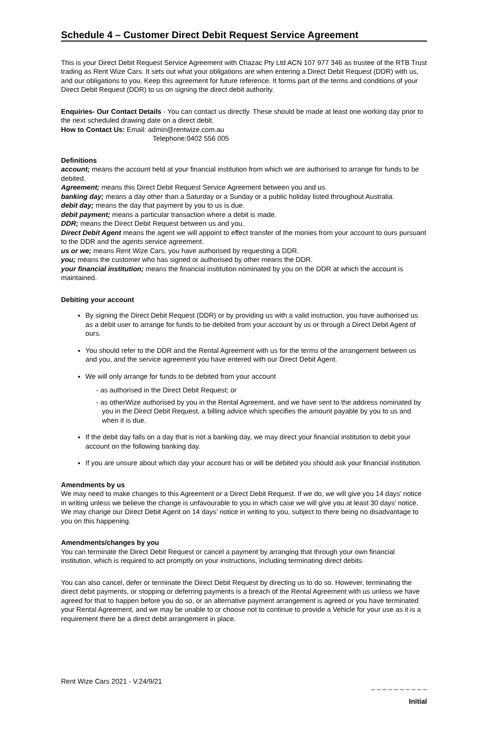Schedule 4 – Customer Direct Debit Request Service Agreement
This is your Direct Debit Request Service Agreement with Chazac Pty Ltd ACN 107 977 346 as trustee of the RTB Trust trading as Rent Wize Cars. It sets out what your obligations are when entering a Direct Debit Request (DDR) with us, and our obligations to you. Keep this agreement for future reference. It forms part of the terms and conditions of your Direct Debit Request (DDR) to us on signing the direct debit authority.
Enquiries- Our Contact Details - You can contact us directly. These should be made at least one working day prior to the next scheduled drawing date on a direct debit.
How to Contact Us: Email: admin@rentwize.com.au
Telephone:0402 556 005
Definitions
account; means the account held at your financial institution from which we are authorised to arrange for funds to be debited.
Agreement; means this Direct Debit Request Service Agreement between you and us.
banking day; means a day other than a Saturday or a Sunday or a public holiday listed throughout Australia.
debit day; means the day that payment by you to us is due.
debit payment; means a particular transaction where a debit is made.
DDR; means the Direct Debit Request between us and you.
Direct Debit Agent means the agent we will appoint to effect transfer of the monies from your account to ours pursuant to the DDR and the agents service agreement.
us or we; means Rent Wize Cars, you have authorised by requesting a DDR.
you; means the customer who has signed or authorised by other means the DDR.
your financial institution; means the financial institution nominated by you on the DDR at which the account is maintained.
Debiting your account
By signing the Direct Debit Request (DDR) or by providing us with a valid instruction, you have authorised us as a debit user to arrange for funds to be debited from your account by us or through a Direct Debit Agent of ours.
You should refer to the DDR and the Rental Agreement with us for the terms of the arrangement between us and you, and the service agreement you have entered with our Direct Debit Agent.
We will only arrange for funds to be debited from your account
- as authorised in the Direct Debit Request; or
- as otherWize authorised by you in the Rental Agreement, and we have sent to the address nominated by you in the Direct Debit Request, a billing advice which specifies the amount payable by you to us and when it is due.
If the debit day falls on a day that is not a banking day, we may direct your financial institution to debit your account on the following banking day.
If you are unsure about which day your account has or will be debited you should ask your financial institution.
Amendments by us
We may need to make changes to this Agreement or a Direct Debit Request. If we do, we will give you 14 days’ notice in writing unless we believe the change is unfavourable to you in which case we will give you at least 30 days’ notice.
We may change our Direct Debit Agent on 14 days’ notice in writing to you, subject to there being no disadvantage to you on this happening.
Amendments/changes by you
You can terminate the Direct Debit Request or cancel a payment by arranging that through your own financial institution, which is required to act promptly on your instructions, including terminating direct debits.
You can also cancel, defer or terminate the Direct Debit Request by directing us to do so. However, terminating the direct debit payments, or stopping or deferring payments is a breach of the Rental Agreement with us unless we have agreed for that to happen before you do so, or an alternative payment arrangement is agreed or you have terminated your Rental Agreement, and we may be unable to or choose not to continue to provide a Vehicle for your use as it is a requirement there be a direct debit arrangement in place.
Rent Wize Cars 2021 - V.24/9/21 _ _ _ _ _ _ _ _ _ _
Initial